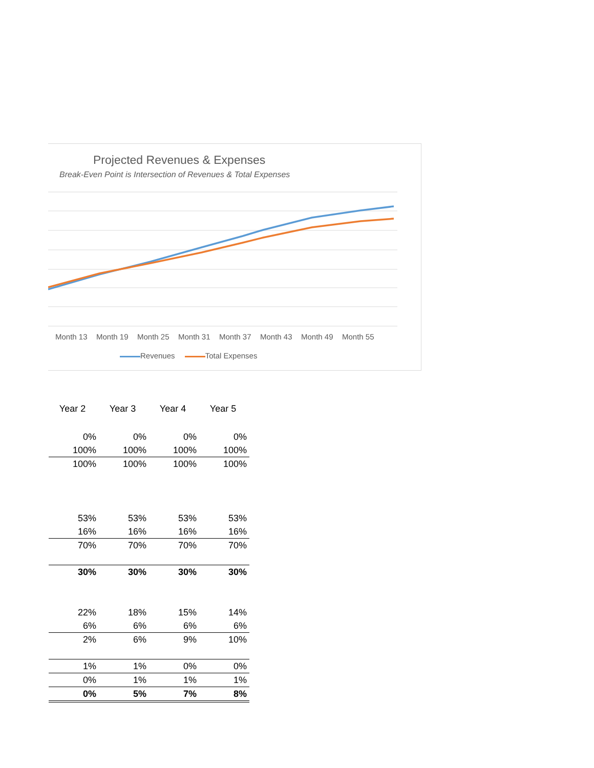Projected Revenues & Expenses
Break-Even Point is Intersection of Revenues & Total Expenses
Month 13 Month 19 Month 25 Month 31 Month 37 Month 43 Month 49 Month 55
Revenues Total Expenses
| Year 2 | Year 3 | Year 4 | Year 5 |
| --- | --- | --- | --- |
| 0% | 0% | 0% | 0% |
| 100% | 100% | 100% | 100% |
| 100% | 100% | 100% | 100% |
| 53% | 53% | 53% | 53% |
| 16% | 16% | 16% | 16% |
| 70% | 70% | 70% | 70% |
| 30% | 30% | 30% | 30% |
| 22% | 18% | 15% | 14% |
| 6% | 6% | 6% | 6% |
| 2% | 6% | 9% | 10% |
| 1% | 1% | 0% | 0% |
| 0% | 1% | 1% | 1% |
| 0% | 5% | 7% | 8% |